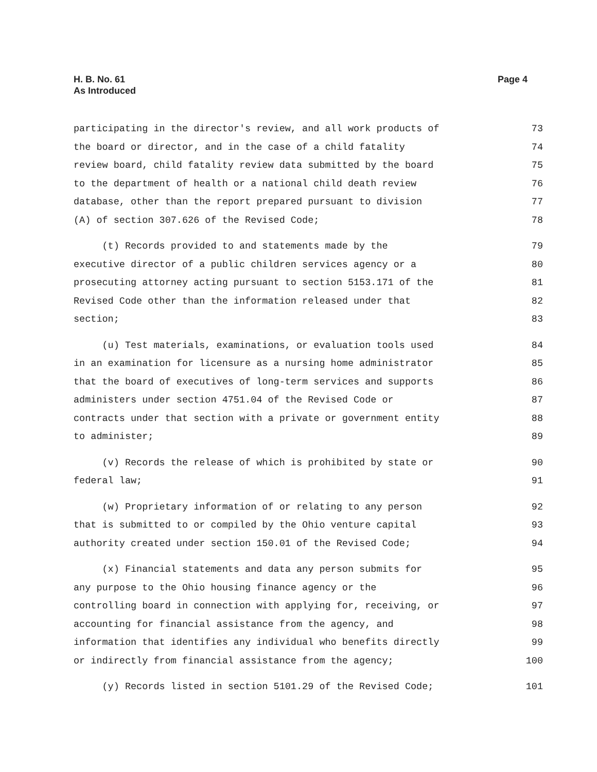H. B. No. 61
As Introduced
Page 4
participating in the director's review, and all work products of
73
the board or director, and in the case of a child fatality
74
review board, child fatality review data submitted by the board
75
to the department of health or a national child death review
76
database, other than the report prepared pursuant to division
77
(A) of section 307.626 of the Revised Code;
78
(t) Records provided to and statements made by the
79
executive director of a public children services agency or a
80
prosecuting attorney acting pursuant to section 5153.171 of the
81
Revised Code other than the information released under that
82
section;
83
(u) Test materials, examinations, or evaluation tools used
84
in an examination for licensure as a nursing home administrator
85
that the board of executives of long-term services and supports
86
administers under section 4751.04 of the Revised Code or
87
contracts under that section with a private or government entity
88
to administer;
89
(v) Records the release of which is prohibited by state or
90
federal law;
91
(w) Proprietary information of or relating to any person
92
that is submitted to or compiled by the Ohio venture capital
93
authority created under section 150.01 of the Revised Code;
94
(x) Financial statements and data any person submits for
95
any purpose to the Ohio housing finance agency or the
96
controlling board in connection with applying for, receiving, or
97
accounting for financial assistance from the agency, and
98
information that identifies any individual who benefits directly
99
or indirectly from financial assistance from the agency;
100
(y) Records listed in section 5101.29 of the Revised Code;
101